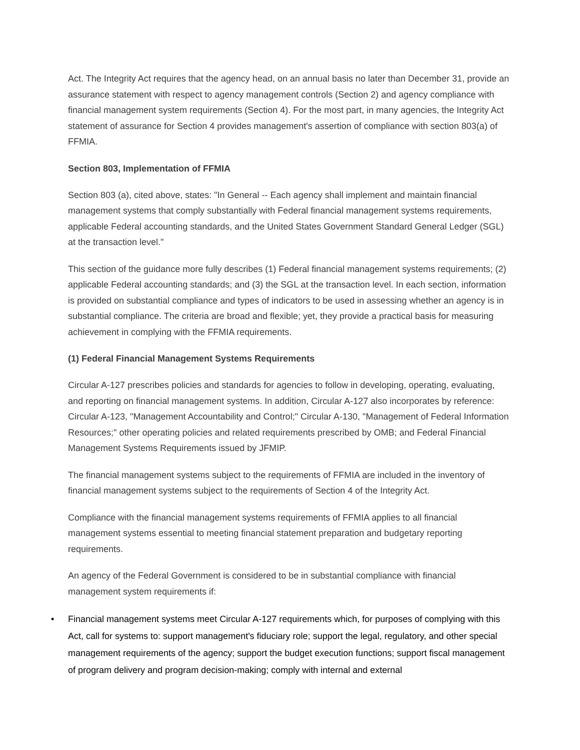Act. The Integrity Act requires that the agency head, on an annual basis no later than December 31, provide an assurance statement with respect to agency management controls (Section 2) and agency compliance with financial management system requirements (Section 4). For the most part, in many agencies, the Integrity Act statement of assurance for Section 4 provides management's assertion of compliance with section 803(a) of FFMIA.
Section 803, Implementation of FFMIA
Section 803 (a), cited above, states: "In General -- Each agency shall implement and maintain financial management systems that comply substantially with Federal financial management systems requirements, applicable Federal accounting standards, and the United States Government Standard General Ledger (SGL) at the transaction level."
This section of the guidance more fully describes (1) Federal financial management systems requirements; (2) applicable Federal accounting standards; and (3) the SGL at the transaction level. In each section, information is provided on substantial compliance and types of indicators to be used in assessing whether an agency is in substantial compliance. The criteria are broad and flexible; yet, they provide a practical basis for measuring achievement in complying with the FFMIA requirements.
(1) Federal Financial Management Systems Requirements
Circular A-127 prescribes policies and standards for agencies to follow in developing, operating, evaluating, and reporting on financial management systems. In addition, Circular A-127 also incorporates by reference: Circular A-123, "Management Accountability and Control;" Circular A-130, "Management of Federal Information Resources;" other operating policies and related requirements prescribed by OMB; and Federal Financial Management Systems Requirements issued by JFMIP.
The financial management systems subject to the requirements of FFMIA are included in the inventory of financial management systems subject to the requirements of Section 4 of the Integrity Act.
Compliance with the financial management systems requirements of FFMIA applies to all financial management systems essential to meeting financial statement preparation and budgetary reporting requirements.
An agency of the Federal Government is considered to be in substantial compliance with financial management system requirements if:
• Financial management systems meet Circular A-127 requirements which, for purposes of complying with this Act, call for systems to: support management's fiduciary role; support the legal, regulatory, and other special management requirements of the agency; support the budget execution functions; support fiscal management of program delivery and program decision-making; comply with internal and external